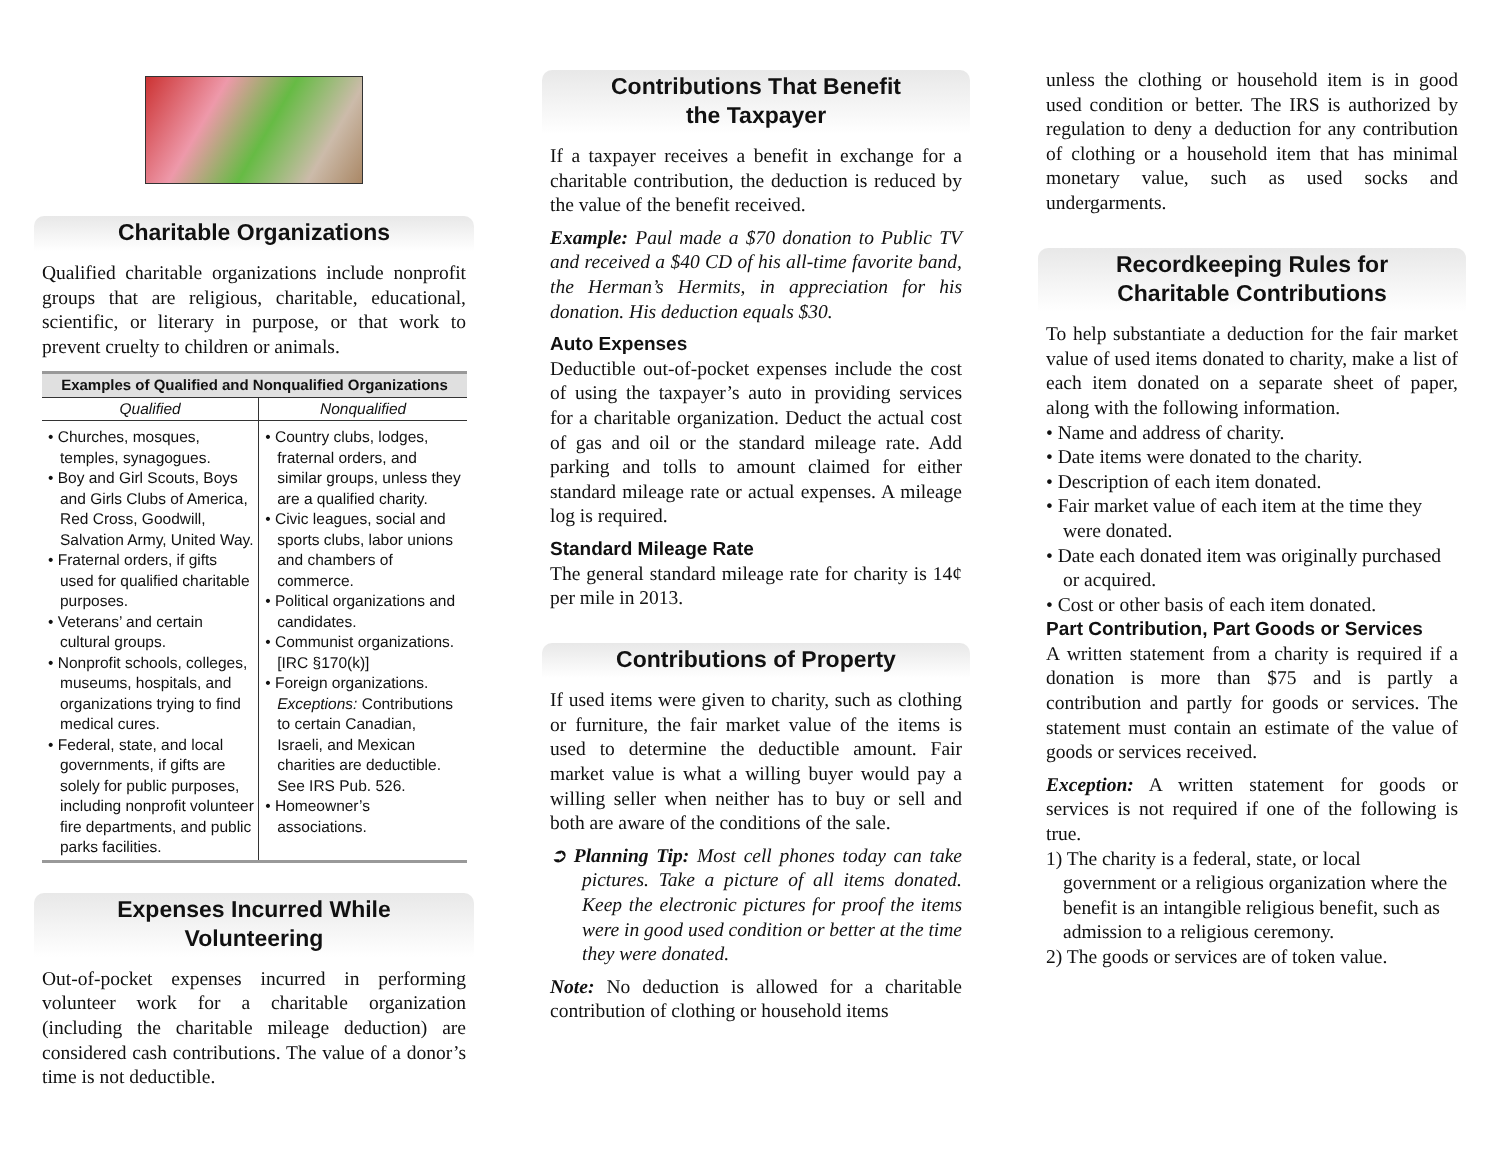Charitable Organizations
Qualified charitable organizations include nonprofit groups that are religious, charitable, educational, scientific, or literary in purpose, or that work to prevent cruelty to children or animals.
| Examples of Qualified and Nonqualified Organizations | |
| --- | --- |
| Qualified | Nonqualified |
| • Churches, mosques, temples, synagogues. • Boy and Girl Scouts, Boys and Girls Clubs of America, Red Cross, Goodwill, Salvation Army, United Way. • Fraternal orders, if gifts used for qualified charitable purposes. • Veterans’ and certain cultural groups. • Nonprofit schools, colleges, museums, hospitals, and organizations trying to find medical cures. • Federal, state, and local governments, if gifts are solely for public purposes, including nonprofit volunteer fire departments, and public parks facilities. | • Country clubs, lodges, fraternal orders, and similar groups, unless they are a qualified charity. • Civic leagues, social and sports clubs, labor unions and chambers of commerce. • Political organizations and candidates. • Communist organizations. [IRC §170(k)] • Foreign organizations. Exceptions: Contributions to certain Canadian, Israeli, and Mexican charities are deductible. See IRS Pub. 526. • Homeowner’s associations. |
Expenses Incurred While
Volunteering
Out-of-pocket expenses incurred in performing volunteer work for a charitable organization (including the charitable mileage deduction) are considered cash contributions. The value of a donor’s time is not deductible.
Contributions That Benefit
the Taxpayer
If a taxpayer receives a benefit in exchange for a charitable contribution, the deduction is reduced by the value of the benefit received.
Example: Paul made a $70 donation to Public TV and received a $40 CD of his all-time favorite band, the Herman’s Hermits, in appreciation for his donation. His deduction equals $30.
Auto Expenses
Deductible out-of-pocket expenses include the cost of using the taxpayer’s auto in providing services for a charitable organization. Deduct the actual cost of gas and oil or the standard mileage rate. Add parking and tolls to amount claimed for either standard mileage rate or actual expenses. A mileage log is required.
Standard Mileage Rate
The general standard mileage rate for charity is 14¢ per mile in 2013.
Contributions of Property
If used items were given to charity, such as clothing or furniture, the fair market value of the items is used to determine the deductible amount. Fair market value is what a willing buyer would pay a willing seller when neither has to buy or sell and both are aware of the conditions of the sale.
➲ Planning Tip: Most cell phones today can take pictures. Take a picture of all items donated. Keep the electronic pictures for proof the items were in good used condition or better at the time they were donated.
Note: No deduction is allowed for a charitable contribution of clothing or household items
unless the clothing or household item is in good used condition or better. The IRS is authorized by regulation to deny a deduction for any contribution of clothing or a household item that has minimal monetary value, such as used socks and undergarments.
Recordkeeping Rules for
Charitable Contributions
To help substantiate a deduction for the fair market value of used items donated to charity, make a list of each item donated on a separate sheet of paper, along with the following information.
• Name and address of charity.
• Date items were donated to the charity.
• Description of each item donated.
• Fair market value of each item at the time they were donated.
• Date each donated item was originally purchased or acquired.
• Cost or other basis of each item donated.
Part Contribution, Part Goods or Services
A written statement from a charity is required if a donation is more than $75 and is partly a contribution and partly for goods or services. The statement must contain an estimate of the value of goods or services received.
Exception: A written statement for goods or services is not required if one of the following is true.
1) The charity is a federal, state, or local government or a religious organization where the benefit is an intangible religious benefit, such as admission to a religious ceremony.
2) The goods or services are of token value.